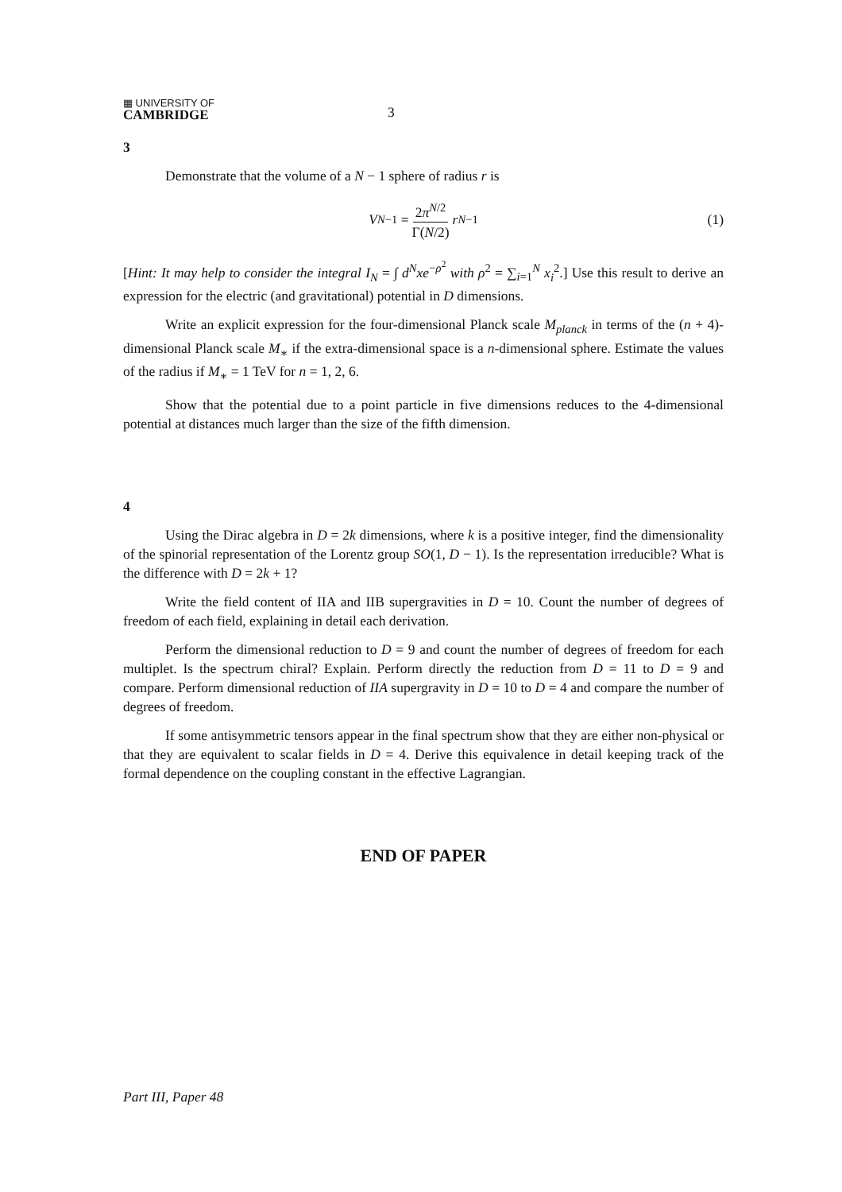▦ UNIVERSITY OF
CAMBRIDGE
3
3
Demonstrate that the volume of a N − 1 sphere of radius r is
V<sub>N−1</sub> = 2π<sup>N/2</sup> Γ(N/2) r<sup>N−1</sup> (1)
[Hint: It may help to consider the integral I<sub>N</sub> = ∫ d<sup>N</sup>xe<sup>−ρ<sup>2</sup></sup> with ρ<sup>2</sup> = ∑<sub>i=1</sub><sup>N</sup> x<sub>i</sub><sup>2</sup>.] Use this result to derive an expression for the electric (and gravitational) potential in D dimensions.
Write an explicit expression for the four-dimensional Planck scale M<sub>planck</sub> in terms of the (n + 4)-dimensional Planck scale M<sub>∗</sub> if the extra-dimensional space is a n-dimensional sphere. Estimate the values of the radius if M<sub>∗</sub> = 1 TeV for n = 1, 2, 6.
Show that the potential due to a point particle in five dimensions reduces to the 4-dimensional potential at distances much larger than the size of the fifth dimension.
4
Using the Dirac algebra in D = 2k dimensions, where k is a positive integer, find the dimensionality of the spinorial representation of the Lorentz group SO(1, D − 1). Is the representation irreducible? What is the difference with D = 2k + 1?
Write the field content of IIA and IIB supergravities in D = 10. Count the number of degrees of freedom of each field, explaining in detail each derivation.
Perform the dimensional reduction to D = 9 and count the number of degrees of freedom for each multiplet. Is the spectrum chiral? Explain. Perform directly the reduction from D = 11 to D = 9 and compare. Perform dimensional reduction of IIA supergravity in D = 10 to D = 4 and compare the number of degrees of freedom.
If some antisymmetric tensors appear in the final spectrum show that they are either non-physical or that they are equivalent to scalar fields in D = 4. Derive this equivalence in detail keeping track of the formal dependence on the coupling constant in the effective Lagrangian.
END OF PAPER
Part III, Paper 48